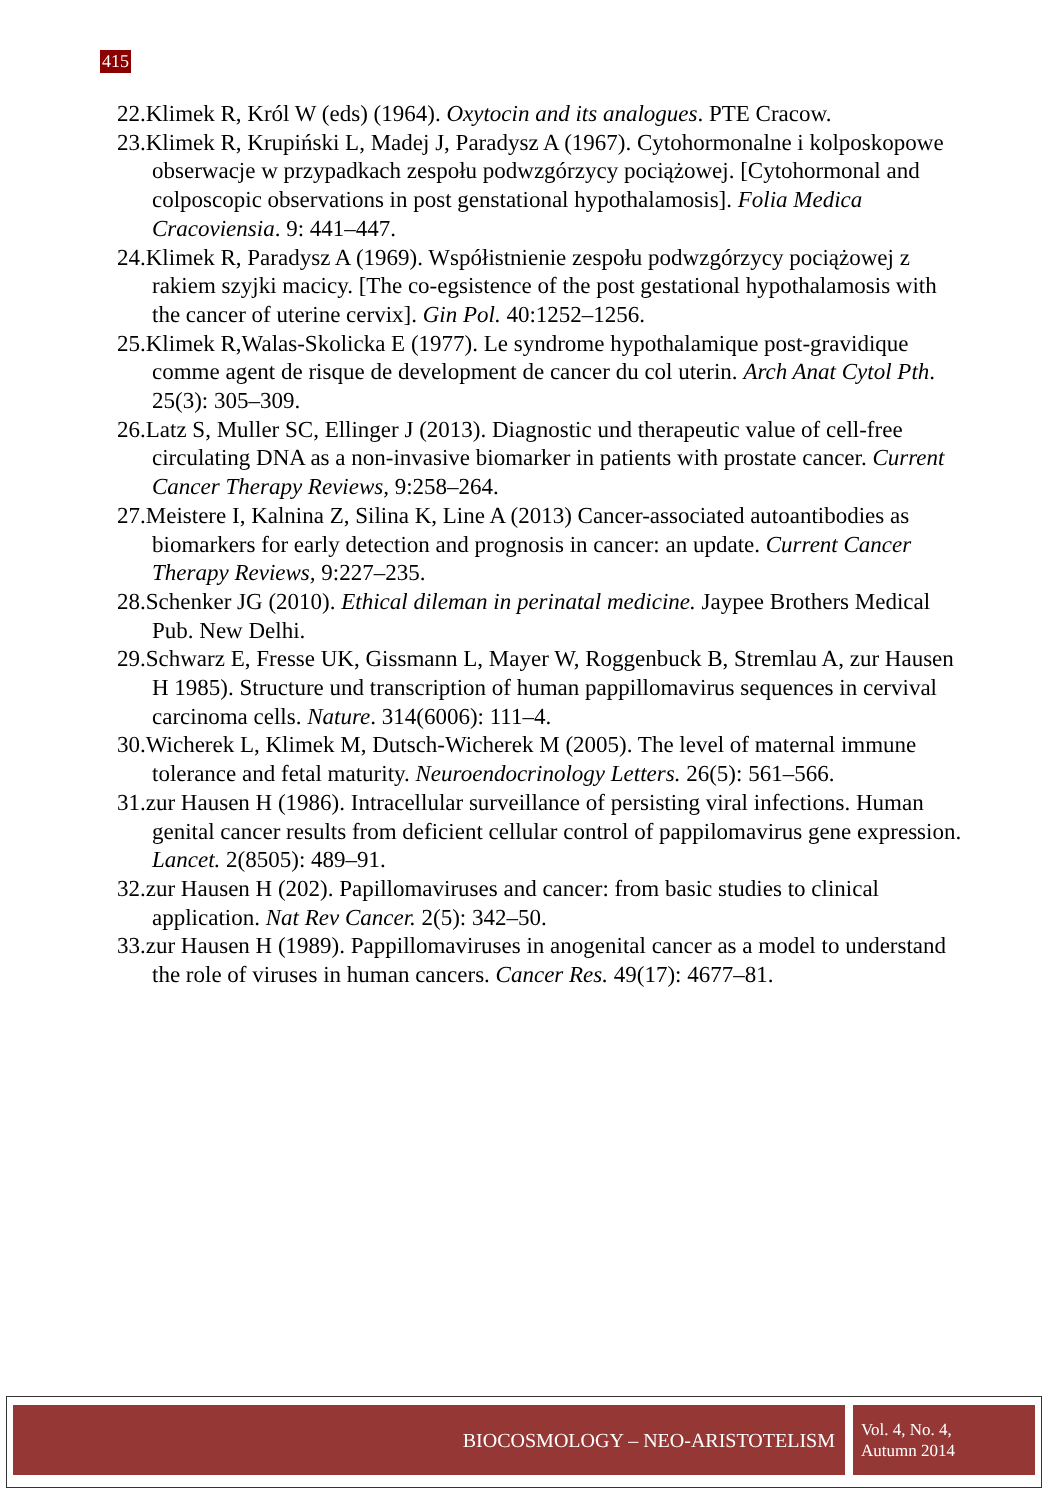415
22.Klimek R, Król W (eds) (1964). Oxytocin and its analogues. PTE Cracow.
23.Klimek R, Krupiński L, Madej J, Paradysz A (1967). Cytohormonalne i kolposkopowe obserwacje w przypadkach zespołu podwzgórzycy pociążowej. [Cytohormonal and colposcopic observations in post genstational hypothalamosis]. Folia Medica Cracoviensia. 9: 441–447.
24.Klimek R, Paradysz A (1969). Współistnienie zespołu podwzgórzycy pociążowej z rakiem szyjki macicy. [The co-egsistence of the post gestational hypothalamosis with the cancer of uterine cervix]. Gin Pol. 40:1252–1256.
25.Klimek R,Walas-Skolicka E (1977). Le syndrome hypothalamique post-gravidique comme agent de risque de development de cancer du col uterin. Arch Anat Cytol Pth. 25(3): 305–309.
26.Latz S, Muller SC, Ellinger J (2013). Diagnostic und therapeutic value of cell-free circulating DNA as a non-invasive biomarker in patients with prostate cancer. Current Cancer Therapy Reviews, 9:258–264.
27.Meistere I, Kalnina Z, Silina K, Line A (2013) Cancer-associated autoantibodies as biomarkers for early detection and prognosis in cancer: an update. Current Cancer Therapy Reviews, 9:227–235.
28.Schenker JG (2010). Ethical dileman in perinatal medicine. Jaypee Brothers Medical Pub. New Delhi.
29.Schwarz E, Fresse UK, Gissmann L, Mayer W, Roggenbuck B, Stremlau A, zur Hausen H 1985). Structure und transcription of human pappillomavirus sequences in cervival carcinoma cells. Nature. 314(6006): 111–4.
30.Wicherek L, Klimek M, Dutsch-Wicherek M (2005). The level of maternal immune tolerance and fetal maturity. Neuroendocrinology Letters. 26(5): 561–566.
31.zur Hausen H (1986). Intracellular surveillance of persisting viral infections. Human genital cancer results from deficient cellular control of pappilomavirus gene expression. Lancet. 2(8505): 489–91.
32.zur Hausen H (202). Papillomaviruses and cancer: from basic studies to clinical application. Nat Rev Cancer. 2(5): 342–50.
33.zur Hausen H (1989). Pappillomaviruses in anogenital cancer as a model to understand the role of viruses in human cancers. Cancer Res. 49(17): 4677–81.
BIOCOSMOLOGY – NEO-ARISTOTELISM
Vol. 4, No. 4,
Autumn 2014